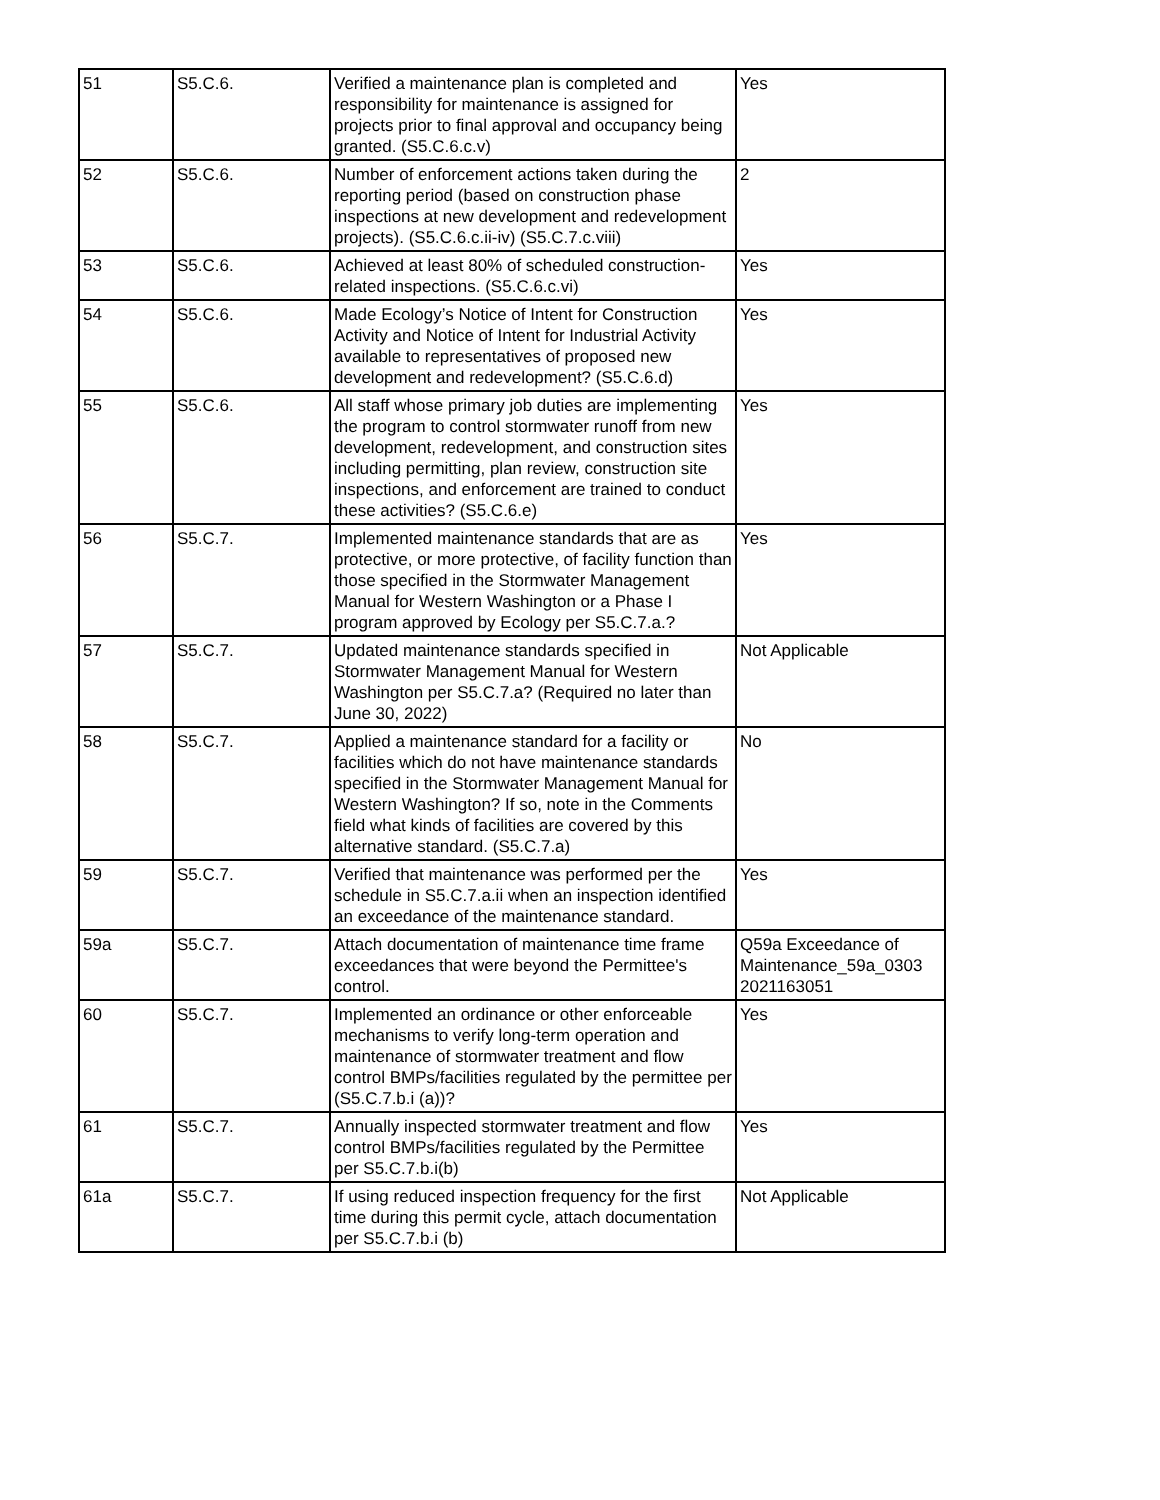| 51 | S5.C.6. | Verified a maintenance plan is completed and responsibility for maintenance is assigned for projects prior to final approval and occupancy being granted. (S5.C.6.c.v) | Yes |
| 52 | S5.C.6. | Number of enforcement actions taken during the reporting period (based on construction phase inspections at new development and redevelopment projects). (S5.C.6.c.ii-iv) (S5.C.7.c.viii) | 2 |
| 53 | S5.C.6. | Achieved at least 80% of scheduled construction-related inspections. (S5.C.6.c.vi) | Yes |
| 54 | S5.C.6. | Made Ecology’s Notice of Intent for Construction Activity and Notice of Intent for Industrial Activity available to representatives of proposed new development and redevelopment? (S5.C.6.d) | Yes |
| 55 | S5.C.6. | All staff whose primary job duties are implementing the program to control stormwater runoff from new development, redevelopment, and construction sites including permitting, plan review, construction site inspections, and enforcement are trained to conduct these activities? (S5.C.6.e) | Yes |
| 56 | S5.C.7. | Implemented maintenance standards that are as protective, or more protective, of facility function than those specified in the Stormwater Management Manual for Western Washington or a Phase I program approved by Ecology per S5.C.7.a.? | Yes |
| 57 | S5.C.7. | Updated maintenance standards specified in Stormwater Management Manual for Western Washington per S5.C.7.a? (Required no later than June 30, 2022) | Not Applicable |
| 58 | S5.C.7. | Applied a maintenance standard for a facility or facilities which do not have maintenance standards specified in the Stormwater Management Manual for Western Washington? If so, note in the Comments field what kinds of facilities are covered by this alternative standard. (S5.C.7.a) | No |
| 59 | S5.C.7. | Verified that maintenance was performed per the schedule in S5.C.7.a.ii when an inspection identified an exceedance of the maintenance standard. | Yes |
| 59a | S5.C.7. | Attach documentation of maintenance time frame exceedances that were beyond the Permittee's control. | Q59a Exceedance of Maintenance_59a_0303 2021163051 |
| 60 | S5.C.7. | Implemented an ordinance or other enforceable mechanisms to verify long-term operation and maintenance of stormwater treatment and flow control BMPs/facilities regulated by the permittee per (S5.C.7.b.i (a))? | Yes |
| 61 | S5.C.7. | Annually inspected stormwater treatment and flow control BMPs/facilities regulated by the Permittee per S5.C.7.b.i(b) | Yes |
| 61a | S5.C.7. | If using reduced inspection frequency for the first time during this permit cycle, attach documentation per S5.C.7.b.i (b) | Not Applicable |